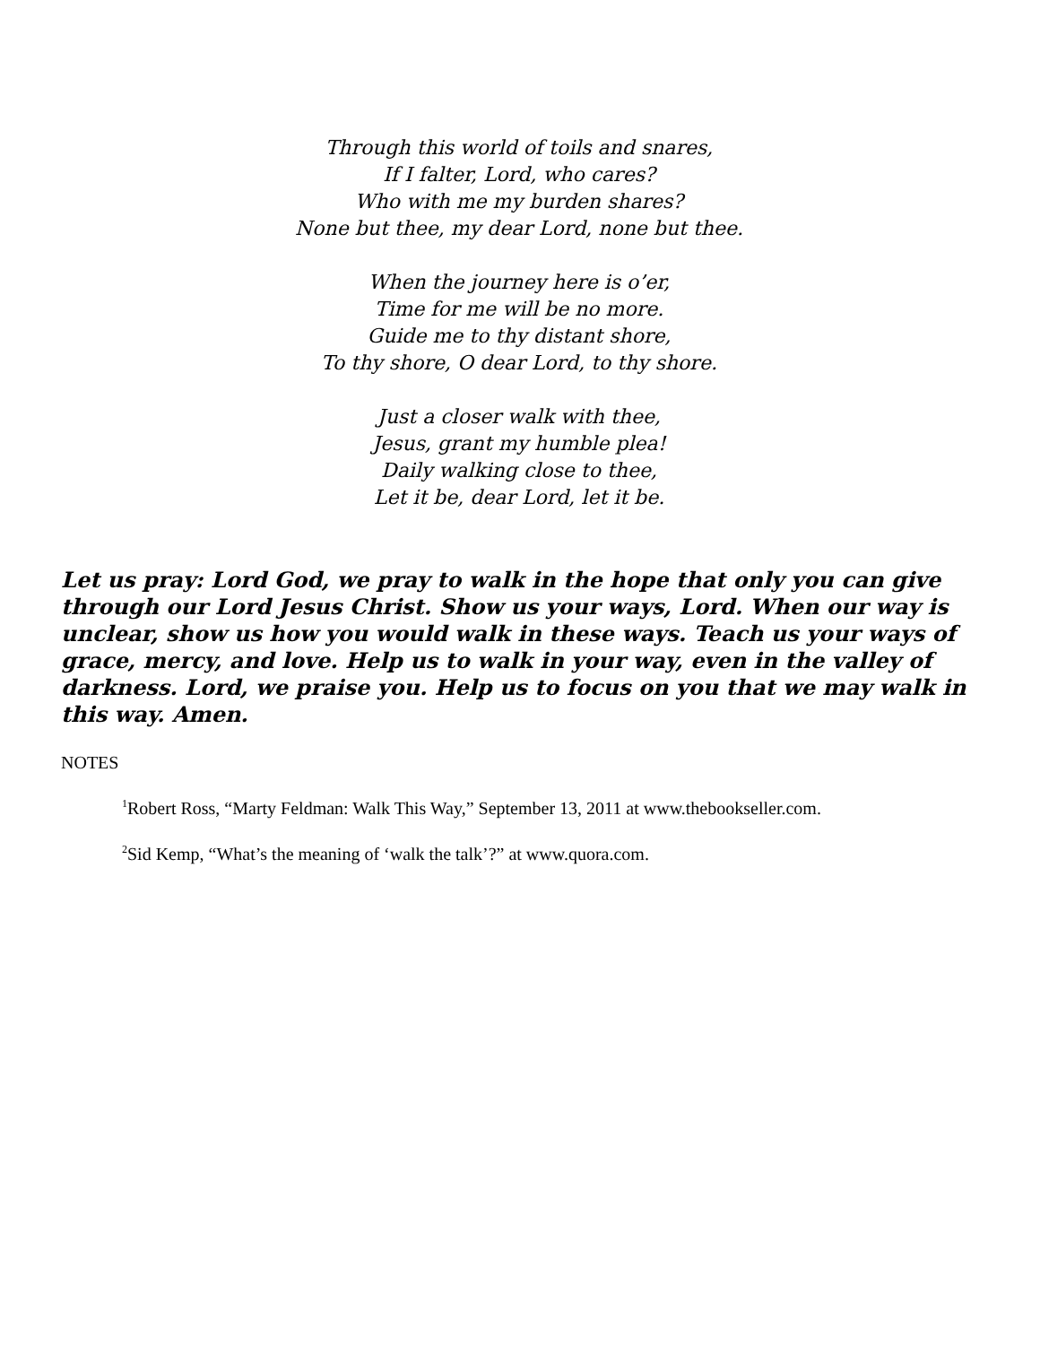Through this world of toils and snares,
If I falter, Lord, who cares?
Who with me my burden shares?
None but thee, my dear Lord, none but thee.
When the journey here is o’er,
Time for me will be no more.
Guide me to thy distant shore,
To thy shore, O dear Lord, to thy shore.
Just a closer walk with thee,
Jesus, grant my humble plea!
Daily walking close to thee,
Let it be, dear Lord, let it be.
Let us pray: Lord God, we pray to walk in the hope that only you can give through our Lord Jesus Christ. Show us your ways, Lord. When our way is unclear, show us how you would walk in these ways. Teach us your ways of grace, mercy, and love. Help us to walk in your way, even in the valley of darkness. Lord, we praise you. Help us to focus on you that we may walk in this way. Amen.
NOTES
<sup>1</sup> Robert Ross, “Marty Feldman: Walk This Way,” September 13, 2011 at www.thebookseller.com.
<sup>2</sup> Sid Kemp, “What’s the meaning of ‘walk the talk’?” at www.quora.com.